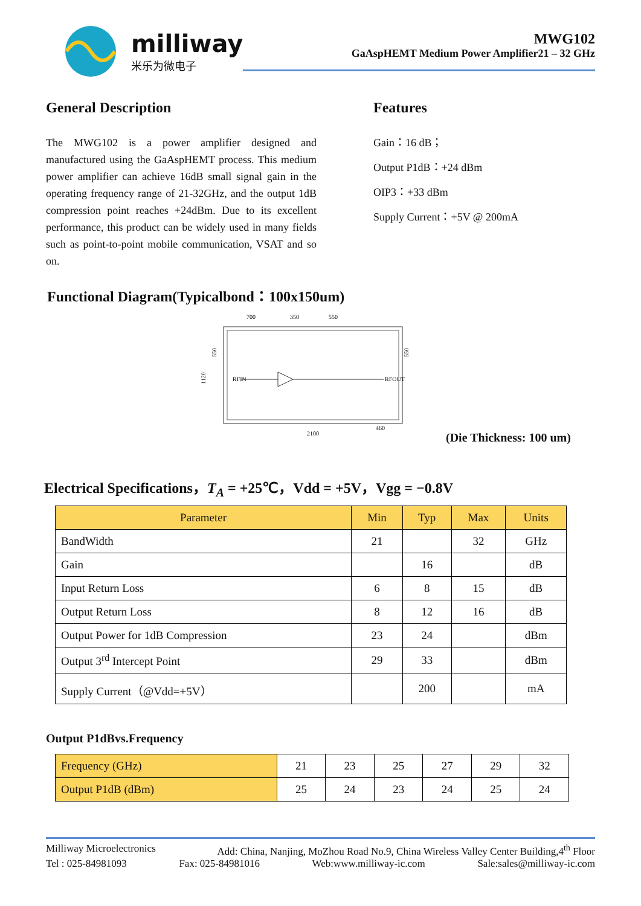milliway
米乐为微电子
MWG102
GaAspHEMT Medium Power Amplifier21 – 32 GHz
General Description
The MWG102 is a power amplifier designed and manufactured using the GaAspHEMT process. This medium power amplifier can achieve 16dB small signal gain in the operating frequency range of 21-32GHz, and the output 1dB compression point reaches +24dBm. Due to its excellent performance, this product can be widely used in many fields such as point-to-point mobile communication, VSAT and so on.
Features
Gain：16 dB；
Output P1dB：+24 dBm
OIP3：+33 dBm
Supply Current：+5V @ 200mA
Functional Diagram(Typicalbond：100x150um)
700
350
550
2100
460
1120
550
550
RFIN
RFOUT
(Die Thickness: 100 um)
Electrical Specifications，T<sub>A</sub> = +25℃，Vdd = +5V，Vgg = −0.8V
| Parameter | Min | Typ | Max | Units |
| --- | --- | --- | --- | --- |
| BandWidth | 21 | | 32 | GHz |
| Gain | | 16 | | dB |
| Input Return Loss | 6 | 8 | 15 | dB |
| Output Return Loss | 8 | 12 | 16 | dB |
| Output Power for 1dB Compression | 23 | 24 | | dBm |
| Output 3<sup>rd</sup> Intercept Point | 29 | 33 | | dBm |
| Supply Current（@Vdd=+5V） | | 200 | | mA |
Output P1dBvs.Frequency
| Frequency (GHz) | 21 | 23 | 25 | 27 | 29 | 32 |
| Output P1dB (dBm) | 25 | 24 | 23 | 24 | 25 | 24 |
Milliway Microelectronics Add: China, Nanjing, MoZhou Road No.9, China Wireless Valley Center Building,4<sup>th</sup> Floor
Tel : 025-84981093 Fax: 025-84981016 Web:www.milliway-ic.com Sale:sales@milliway-ic.com